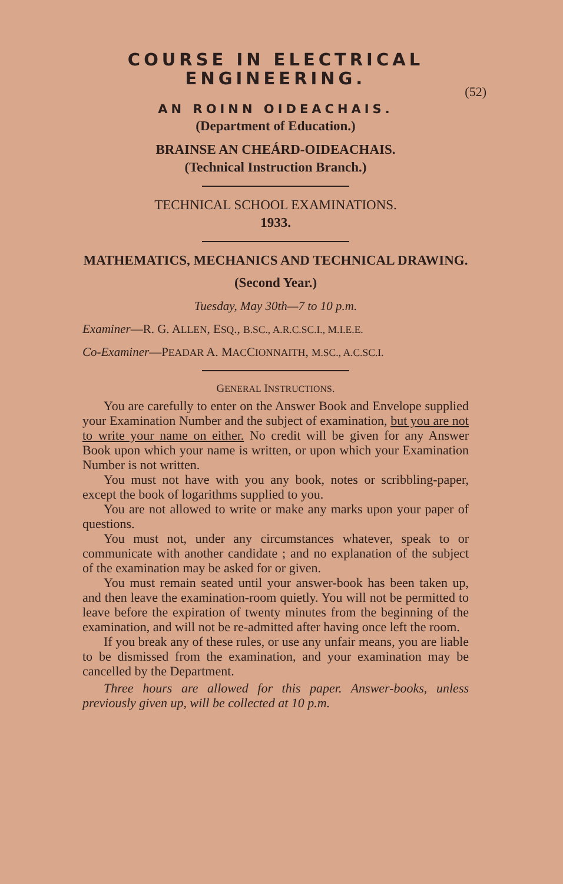COURSE IN ELECTRICAL
ENGINEERING.
(52)
AN ROINN OIDEACHAIS.
(Department of Education.)
BRAINSE AN CHEÁRD-OIDEACHAIS.
(Technical Instruction Branch.)
TECHNICAL SCHOOL EXAMINATIONS.
1933.
MATHEMATICS, MECHANICS AND TECHNICAL DRAWING.
(Second Year.)
Tuesday, May 30th—7 to 10 p.m.
Examiner—R. G. ALLEN, ESQ., B.SC., A.R.C.SC.I., M.I.E.E.
Co-Examiner—PEADAR A. MACCIONNAITH, M.SC., A.C.SC.I.
GENERAL INSTRUCTIONS.
You are carefully to enter on the Answer Book and Envelope supplied your Examination Number and the subject of examination, but you are not to write your name on either. No credit will be given for any Answer Book upon which your name is written, or upon which your Examination Number is not written.
You must not have with you any book, notes or scribbling-paper, except the book of logarithms supplied to you.
You are not allowed to write or make any marks upon your paper of questions.
You must not, under any circumstances whatever, speak to or communicate with another candidate ; and no explanation of the subject of the examination may be asked for or given.
You must remain seated until your answer-book has been taken up, and then leave the examination-room quietly. You will not be permitted to leave before the expiration of twenty minutes from the beginning of the examination, and will not be re-admitted after having once left the room.
If you break any of these rules, or use any unfair means, you are liable to be dismissed from the examination, and your examination may be cancelled by the Department.
Three hours are allowed for this paper. Answer-books, unless previously given up, will be collected at 10 p.m.